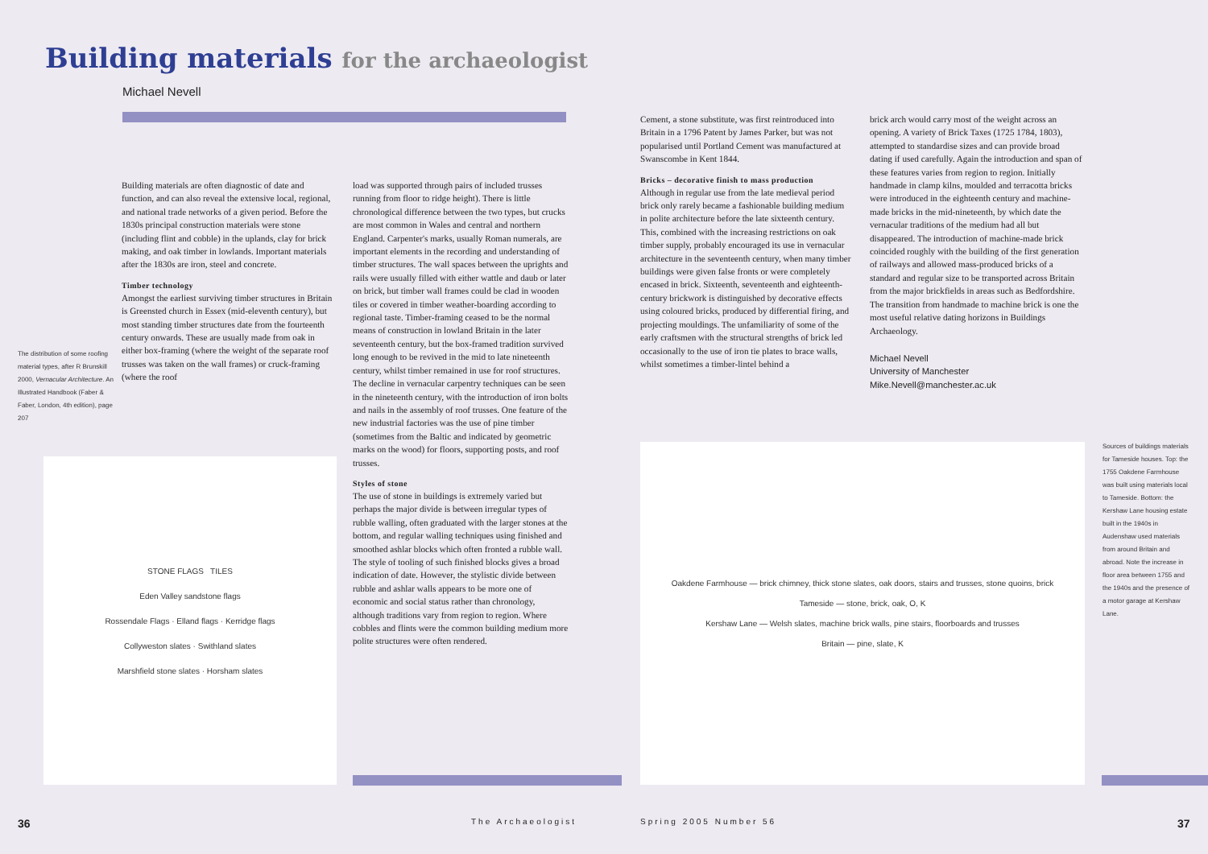Building materials for the archaeologist
Michael Nevell
The distribution of some roofing material types, after R Brunskill 2000, Vernacular Architecture. An Illustrated Handbook (Faber & Faber, London, 4th edition), page 207
Building materials are often diagnostic of date and function, and can also reveal the extensive local, regional, and national trade networks of a given period. Before the 1830s principal construction materials were stone (including flint and cobble) in the uplands, clay for brick making, and oak timber in lowlands. Important materials after the 1830s are iron, steel and concrete.
Timber technology
Amongst the earliest surviving timber structures in Britain is Greensted church in Essex (mid-eleventh century), but most standing timber structures date from the fourteenth century onwards. These are usually made from oak in either box-framing (where the weight of the separate roof trusses was taken on the wall frames) or cruck-framing (where the roof
load was supported through pairs of included trusses running from floor to ridge height). There is little chronological difference between the two types, but crucks are most common in Wales and central and northern England. Carpenter's marks, usually Roman numerals, are important elements in the recording and understanding of timber structures. The wall spaces between the uprights and rails were usually filled with either wattle and daub or later on brick, but timber wall frames could be clad in wooden tiles or covered in timber weather-boarding according to regional taste. Timber-framing ceased to be the normal means of construction in lowland Britain in the later seventeenth century, but the box-framed tradition survived long enough to be revived in the mid to late nineteenth century, whilst timber remained in use for roof structures. The decline in vernacular carpentry techniques can be seen in the nineteenth century, with the introduction of iron bolts and nails in the assembly of roof trusses. One feature of the new industrial factories was the use of pine timber (sometimes from the Baltic and indicated by geometric marks on the wood) for floors, supporting posts, and roof trusses.
Styles of stone
The use of stone in buildings is extremely varied but perhaps the major divide is between irregular types of rubble walling, often graduated with the larger stones at the bottom, and regular walling techniques using finished and smoothed ashlar blocks which often fronted a rubble wall. The style of tooling of such finished blocks gives a broad indication of date. However, the stylistic divide between rubble and ashlar walls appears to be more one of economic and social status rather than chronology, although traditions vary from region to region. Where cobbles and flints were the common building medium more polite structures were often rendered.
STONE FLAGS TILES
Eden Valley sandstone flags
Rossendale Flags · Elland flags · Kerridge flags
Collyweston slates · Swithland slates
Marshfield stone slates · Horsham slates
36 The Archaeologist
Cement, a stone substitute, was first reintroduced into Britain in a 1796 Patent by James Parker, but was not popularised until Portland Cement was manufactured at Swanscombe in Kent 1844.
Bricks – decorative finish to mass production
Although in regular use from the late medieval period brick only rarely became a fashionable building medium in polite architecture before the late sixteenth century. This, combined with the increasing restrictions on oak timber supply, probably encouraged its use in vernacular architecture in the seventeenth century, when many timber buildings were given false fronts or were completely encased in brick. Sixteenth, seventeenth and eighteenth-century brickwork is distinguished by decorative effects using coloured bricks, produced by differential firing, and projecting mouldings. The unfamiliarity of some of the early craftsmen with the structural strengths of brick led occasionally to the use of iron tie plates to brace walls, whilst sometimes a timber-lintel behind a
brick arch would carry most of the weight across an opening. A variety of Brick Taxes (1725 1784, 1803), attempted to standardise sizes and can provide broad dating if used carefully. Again the introduction and span of these features varies from region to region. Initially handmade in clamp kilns, moulded and terracotta bricks were introduced in the eighteenth century and machine-made bricks in the mid-nineteenth, by which date the vernacular traditions of the medium had all but disappeared. The introduction of machine-made brick coincided roughly with the building of the first generation of railways and allowed mass-produced bricks of a standard and regular size to be transported across Britain from the major brickfields in areas such as Bedfordshire. The transition from handmade to machine brick is one the most useful relative dating horizons in Buildings Archaeology.
Michael Nevell
University of Manchester
Mike.Nevell@manchester.ac.uk
Oakdene Farmhouse — brick chimney, thick stone slates, oak doors, stairs and trusses, stone quoins, brick
Tameside — stone, brick, oak, O, K
Kershaw Lane — Welsh slates, machine brick walls, pine stairs, floorboards and trusses
Britain — pine, slate, K
Sources of buildings materials for Tameside houses. Top: the 1755 Oakdene Farmhouse was built using materials local to Tameside. Bottom: the Kershaw Lane housing estate built in the 1940s in Audenshaw used materials from around Britain and abroad. Note the increase in floor area between 1755 and the 1940s and the presence of a motor garage at Kershaw Lane.
Spring 2005 Number 56 37